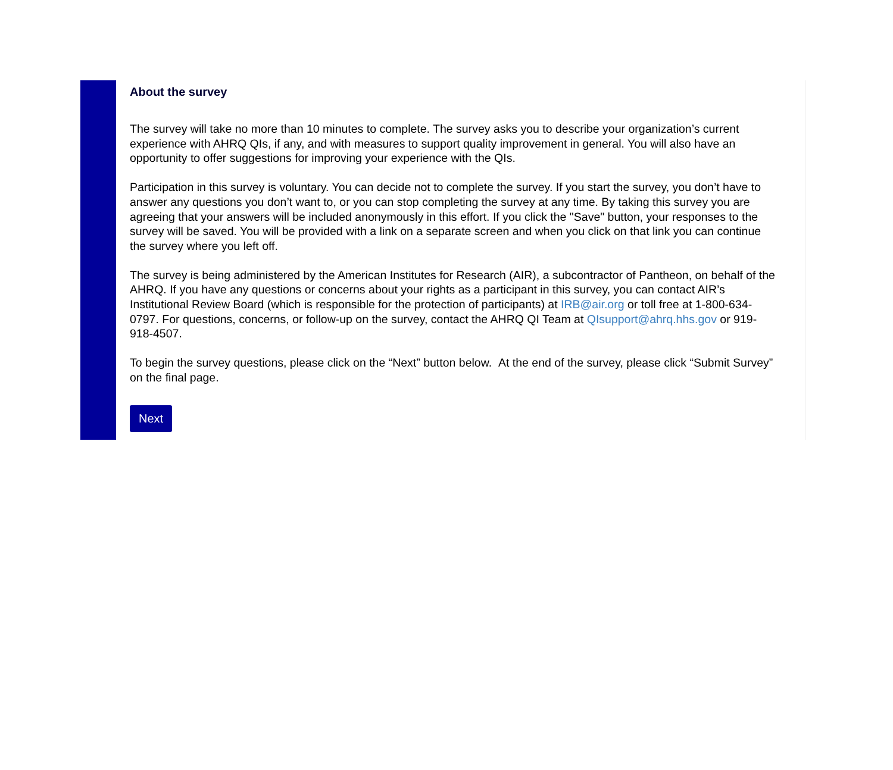About the survey
The survey will take no more than 10 minutes to complete. The survey asks you to describe your organization’s current experience with AHRQ QIs, if any, and with measures to support quality improvement in general. You will also have an opportunity to offer suggestions for improving your experience with the QIs.
Participation in this survey is voluntary. You can decide not to complete the survey. If you start the survey, you don’t have to answer any questions you don’t want to, or you can stop completing the survey at any time. By taking this survey you are agreeing that your answers will be included anonymously in this effort. If you click the "Save" button, your responses to the survey will be saved. You will be provided with a link on a separate screen and when you click on that link you can continue the survey where you left off.
The survey is being administered by the American Institutes for Research (AIR), a subcontractor of Pantheon, on behalf of the AHRQ. If you have any questions or concerns about your rights as a participant in this survey, you can contact AIR’s Institutional Review Board (which is responsible for the protection of participants) at IRB@air.org or toll free at 1-800-634-0797. For questions, concerns, or follow-up on the survey, contact the AHRQ QI Team at QIsupport@ahrq.hhs.gov or 919-918-4507.
To begin the survey questions, please click on the “Next” button below. At the end of the survey, please click “Submit Survey” on the final page.
Next